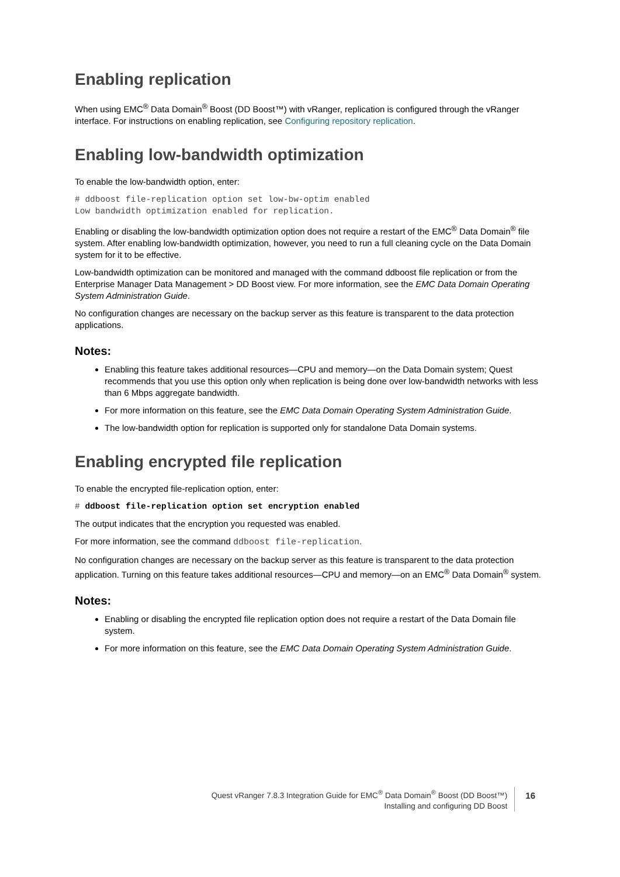Enabling replication
When using EMC<sup>®</sup> Data Domain<sup>®</sup> Boost (DD Boost™) with vRanger, replication is configured through the vRanger interface. For instructions on enabling replication, see Configuring repository replication.
Enabling low-bandwidth optimization
To enable the low-bandwidth option, enter:
# ddboost file-replication option set low-bw-optim enabled
Low bandwidth optimization enabled for replication.
Enabling or disabling the low-bandwidth optimization option does not require a restart of the EMC<sup>®</sup> Data Domain<sup>®</sup> file system. After enabling low-bandwidth optimization, however, you need to run a full cleaning cycle on the Data Domain system for it to be effective.
Low-bandwidth optimization can be monitored and managed with the command ddboost file replication or from the Enterprise Manager Data Management > DD Boost view. For more information, see the EMC Data Domain Operating System Administration Guide.
No configuration changes are necessary on the backup server as this feature is transparent to the data protection applications.
Notes:
Enabling this feature takes additional resources—CPU and memory—on the Data Domain system; Quest recommends that you use this option only when replication is being done over low-bandwidth networks with less than 6 Mbps aggregate bandwidth.
For more information on this feature, see the EMC Data Domain Operating System Administration Guide.
The low-bandwidth option for replication is supported only for standalone Data Domain systems.
Enabling encrypted file replication
To enable the encrypted file-replication option, enter:
# ddboost file-replication option set encryption enabled
The output indicates that the encryption you requested was enabled.
For more information, see the command ddboost file-replication.
No configuration changes are necessary on the backup server as this feature is transparent to the data protection application. Turning on this feature takes additional resources—CPU and memory—on an EMC<sup>®</sup> Data Domain<sup>®</sup> system.
Notes:
Enabling or disabling the encrypted file replication option does not require a restart of the Data Domain file system.
For more information on this feature, see the EMC Data Domain Operating System Administration Guide.
Quest vRanger 7.8.3 Integration Guide for EMC<sup>®</sup> Data Domain<sup>®</sup> Boost (DD Boost™)
Installing and configuring DD Boost
16